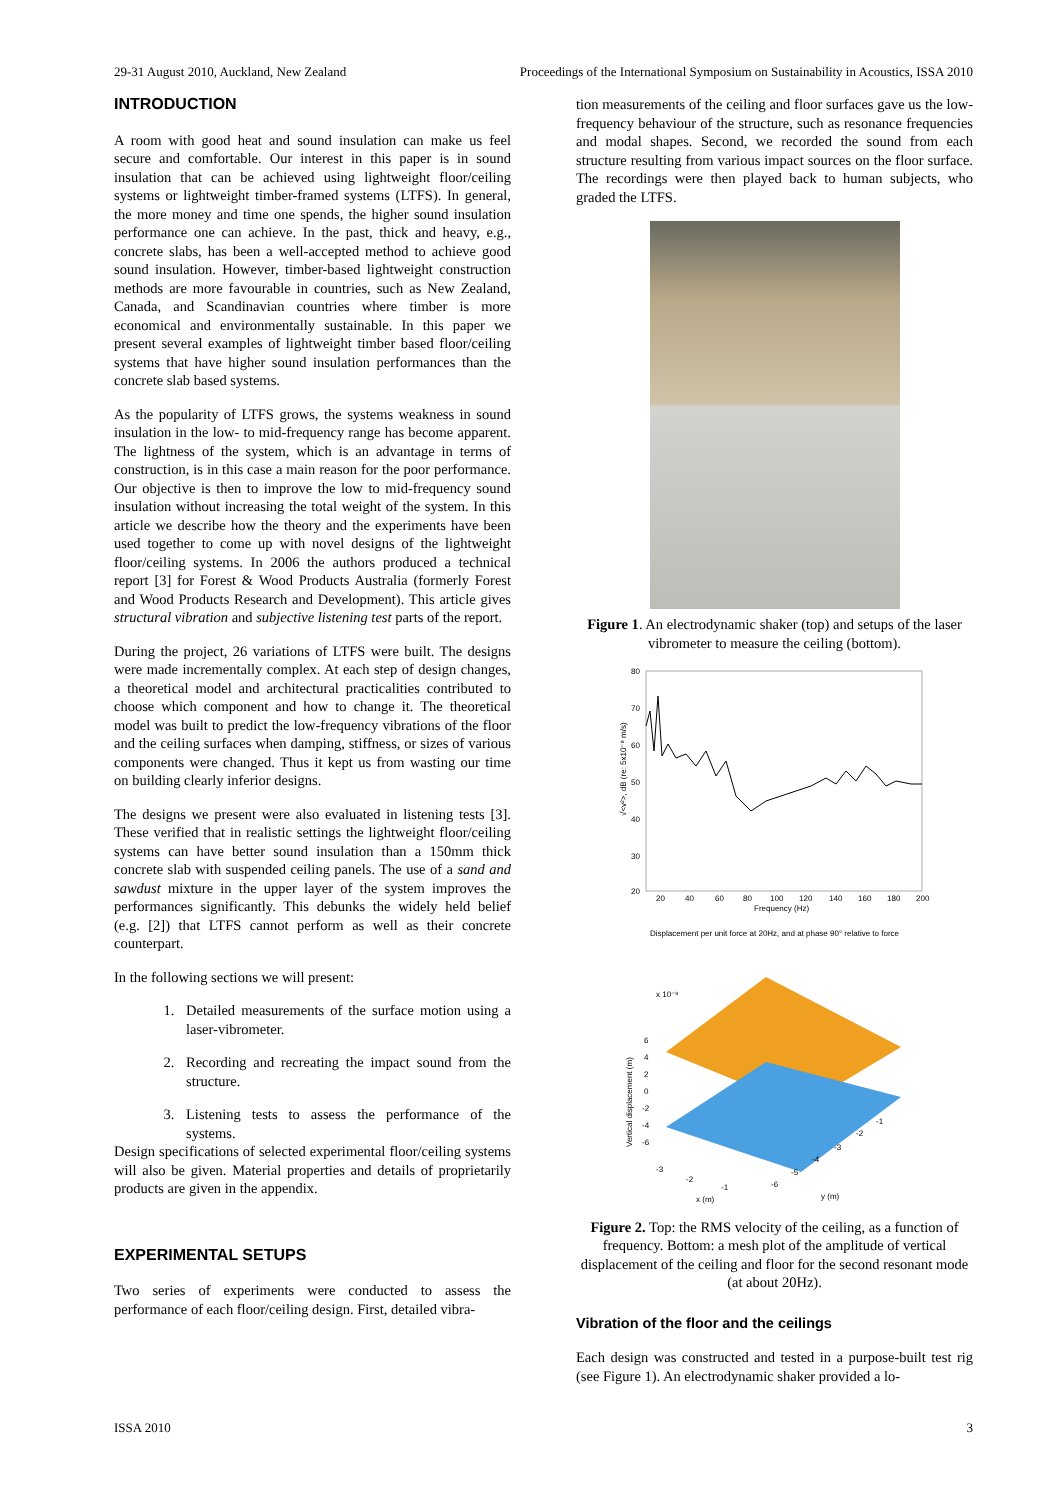29-31 August 2010, Auckland, New Zealand Proceedings of the International Symposium on Sustainability in Acoustics, ISSA 2010
INTRODUCTION
A room with good heat and sound insulation can make us feel secure and comfortable. Our interest in this paper is in sound insulation that can be achieved using lightweight floor/ceiling systems or lightweight timber-framed systems (LTFS). In general, the more money and time one spends, the higher sound insulation performance one can achieve. In the past, thick and heavy, e.g., concrete slabs, has been a well-accepted method to achieve good sound insulation. However, timber-based lightweight construction methods are more favourable in countries, such as New Zealand, Canada, and Scandinavian countries where timber is more economical and environmentally sustainable. In this paper we present several examples of lightweight timber based floor/ceiling systems that have higher sound insulation performances than the concrete slab based systems.
As the popularity of LTFS grows, the systems weakness in sound insulation in the low- to mid-frequency range has become apparent. The lightness of the system, which is an advantage in terms of construction, is in this case a main reason for the poor performance. Our objective is then to improve the low to mid-frequency sound insulation without increasing the total weight of the system. In this article we describe how the theory and the experiments have been used together to come up with novel designs of the lightweight floor/ceiling systems. In 2006 the authors produced a technical report [3] for Forest & Wood Products Australia (formerly Forest and Wood Products Research and Development). This article gives structural vibration and subjective listening test parts of the report.
During the project, 26 variations of LTFS were built. The designs were made incrementally complex. At each step of design changes, a theoretical model and architectural practicalities contributed to choose which component and how to change it. The theoretical model was built to predict the low-frequency vibrations of the floor and the ceiling surfaces when damping, stiffness, or sizes of various components were changed. Thus it kept us from wasting our time on building clearly inferior designs.
The designs we present were also evaluated in listening tests [3]. These verified that in realistic settings the lightweight floor/ceiling systems can have better sound insulation than a 150mm thick concrete slab with suspended ceiling panels. The use of a sand and sawdust mixture in the upper layer of the system improves the performances significantly. This debunks the widely held belief (e.g. [2]) that LTFS cannot perform as well as their concrete counterpart.
In the following sections we will present:
1. Detailed measurements of the surface motion using a laser-vibrometer.
2. Recording and recreating the impact sound from the structure.
3. Listening tests to assess the performance of the systems.
Design specifications of selected experimental floor/ceiling systems will also be given. Material properties and details of proprietarily products are given in the appendix.
EXPERIMENTAL SETUPS
Two series of experiments were conducted to assess the performance of each floor/ceiling design. First, detailed vibra-
tion measurements of the ceiling and floor surfaces gave us the low-frequency behaviour of the structure, such as resonance frequencies and modal shapes. Second, we recorded the sound from each structure resulting from various impact sources on the floor surface. The recordings were then played back to human subjects, who graded the LTFS.
Figure 1. An electrodynamic shaker (top) and setups of the laser vibrometer to measure the ceiling (bottom).
80
70
60
50
40
30
20
20
40
60
80
100
120
140
160
180
200
Frequency (Hz)
√<v²>, dB (re: 5x10⁻⁸ m/s)
Displacement per unit force at 20Hz, and at phase 90° relative to force
x 10⁻⁸
Vertical displacement (m)
6
4
2
0
-2
-4
-6
-3
-2
-1
x (m)
-6
-5
-4
-3
-2
-1
y (m)
Figure 2. Top: the RMS velocity of the ceiling, as a function of frequency. Bottom: a mesh plot of the amplitude of vertical displacement of the ceiling and floor for the second resonant mode (at about 20Hz).
Vibration of the floor and the ceilings
Each design was constructed and tested in a purpose-built test rig (see Figure 1). An electrodynamic shaker provided a lo-
ISSA 2010 3